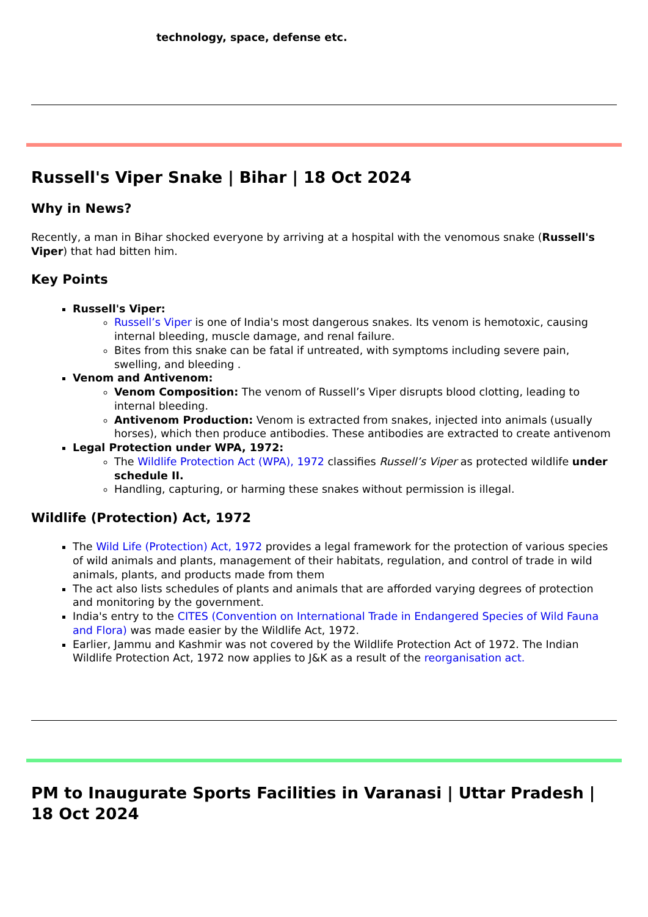technology, space, defense etc.
Russell's Viper Snake | Bihar | 18 Oct 2024
Why in News?
Recently, a man in Bihar shocked everyone by arriving at a hospital with the venomous snake (Russell's Viper) that had bitten him.
Key Points
Russell's Viper:
Russell’s Viper is one of India's most dangerous snakes. Its venom is hemotoxic, causing internal bleeding, muscle damage, and renal failure.
Bites from this snake can be fatal if untreated, with symptoms including severe pain, swelling, and bleeding .
Venom and Antivenom:
Venom Composition: The venom of Russell’s Viper disrupts blood clotting, leading to internal bleeding.
Antivenom Production: Venom is extracted from snakes, injected into animals (usually horses), which then produce antibodies. These antibodies are extracted to create antivenom
Legal Protection under WPA, 1972:
The Wildlife Protection Act (WPA), 1972 classifies Russell’s Viper as protected wildlife under schedule II.
Handling, capturing, or harming these snakes without permission is illegal.
Wildlife (Protection) Act, 1972
The Wild Life (Protection) Act, 1972 provides a legal framework for the protection of various species of wild animals and plants, management of their habitats, regulation, and control of trade in wild animals, plants, and products made from them
The act also lists schedules of plants and animals that are afforded varying degrees of protection and monitoring by the government.
India's entry to the CITES (Convention on International Trade in Endangered Species of Wild Fauna and Flora) was made easier by the Wildlife Act, 1972.
Earlier, Jammu and Kashmir was not covered by the Wildlife Protection Act of 1972. The Indian Wildlife Protection Act, 1972 now applies to J&K as a result of the reorganisation act.
PM to Inaugurate Sports Facilities in Varanasi | Uttar Pradesh | 18 Oct 2024